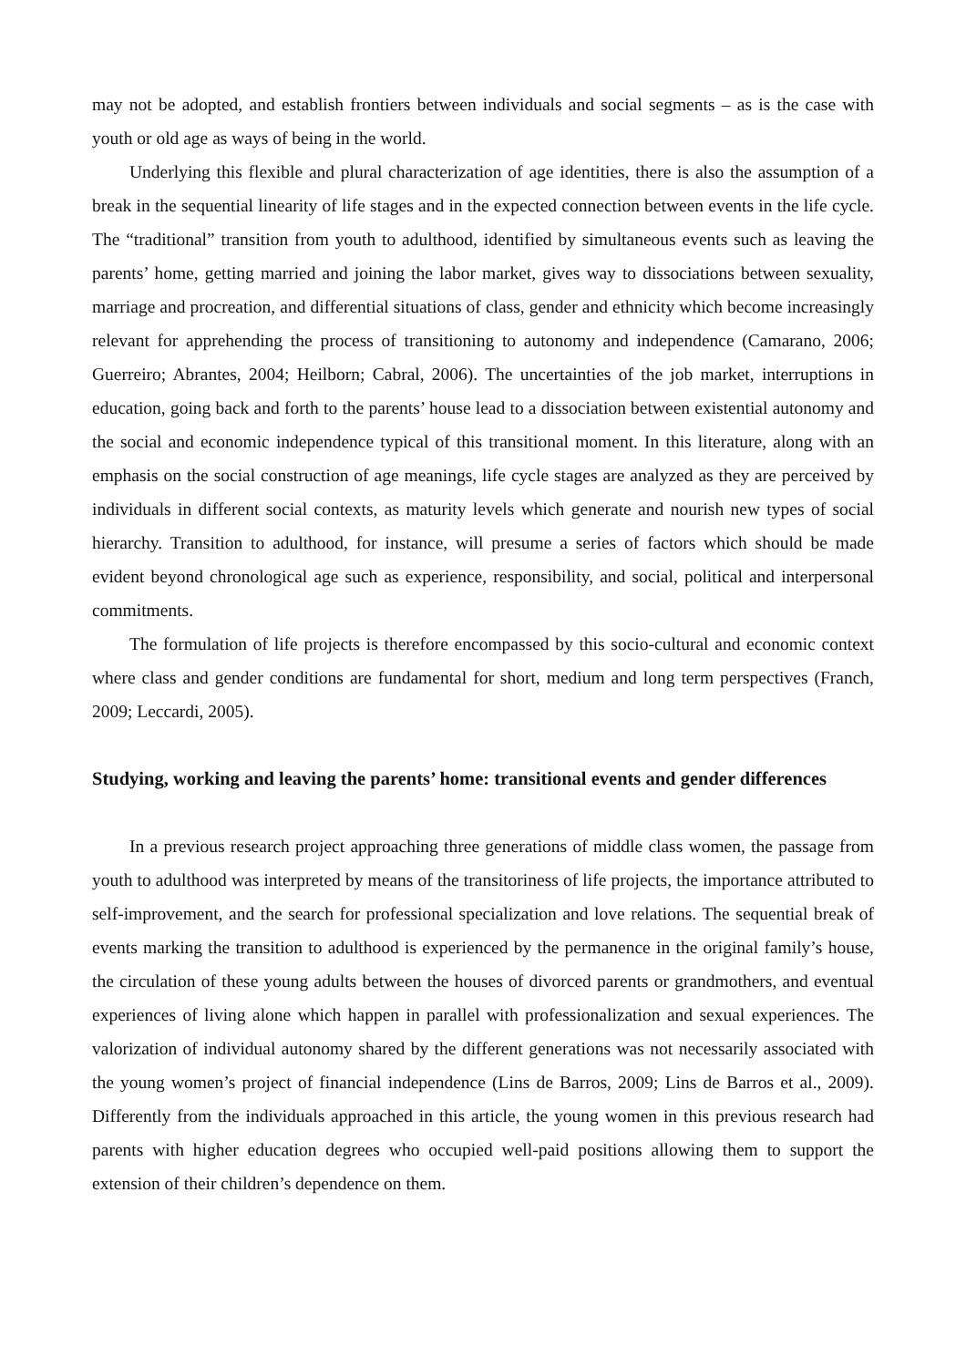may not be adopted, and establish frontiers between individuals and social segments – as is the case with youth or old age as ways of being in the world.
Underlying this flexible and plural characterization of age identities, there is also the assumption of a break in the sequential linearity of life stages and in the expected connection between events in the life cycle. The “traditional” transition from youth to adulthood, identified by simultaneous events such as leaving the parents’ home, getting married and joining the labor market, gives way to dissociations between sexuality, marriage and procreation, and differential situations of class, gender and ethnicity which become increasingly relevant for apprehending the process of transitioning to autonomy and independence (Camarano, 2006; Guerreiro; Abrantes, 2004; Heilborn; Cabral, 2006). The uncertainties of the job market, interruptions in education, going back and forth to the parents’ house lead to a dissociation between existential autonomy and the social and economic independence typical of this transitional moment. In this literature, along with an emphasis on the social construction of age meanings, life cycle stages are analyzed as they are perceived by individuals in different social contexts, as maturity levels which generate and nourish new types of social hierarchy. Transition to adulthood, for instance, will presume a series of factors which should be made evident beyond chronological age such as experience, responsibility, and social, political and interpersonal commitments.
The formulation of life projects is therefore encompassed by this socio-cultural and economic context where class and gender conditions are fundamental for short, medium and long term perspectives (Franch, 2009; Leccardi, 2005).
Studying, working and leaving the parents’ home: transitional events and gender differences
In a previous research project approaching three generations of middle class women, the passage from youth to adulthood was interpreted by means of the transitoriness of life projects, the importance attributed to self-improvement, and the search for professional specialization and love relations. The sequential break of events marking the transition to adulthood is experienced by the permanence in the original family’s house, the circulation of these young adults between the houses of divorced parents or grandmothers, and eventual experiences of living alone which happen in parallel with professionalization and sexual experiences. The valorization of individual autonomy shared by the different generations was not necessarily associated with the young women’s project of financial independence (Lins de Barros, 2009; Lins de Barros et al., 2009). Differently from the individuals approached in this article, the young women in this previous research had parents with higher education degrees who occupied well-paid positions allowing them to support the extension of their children’s dependence on them.